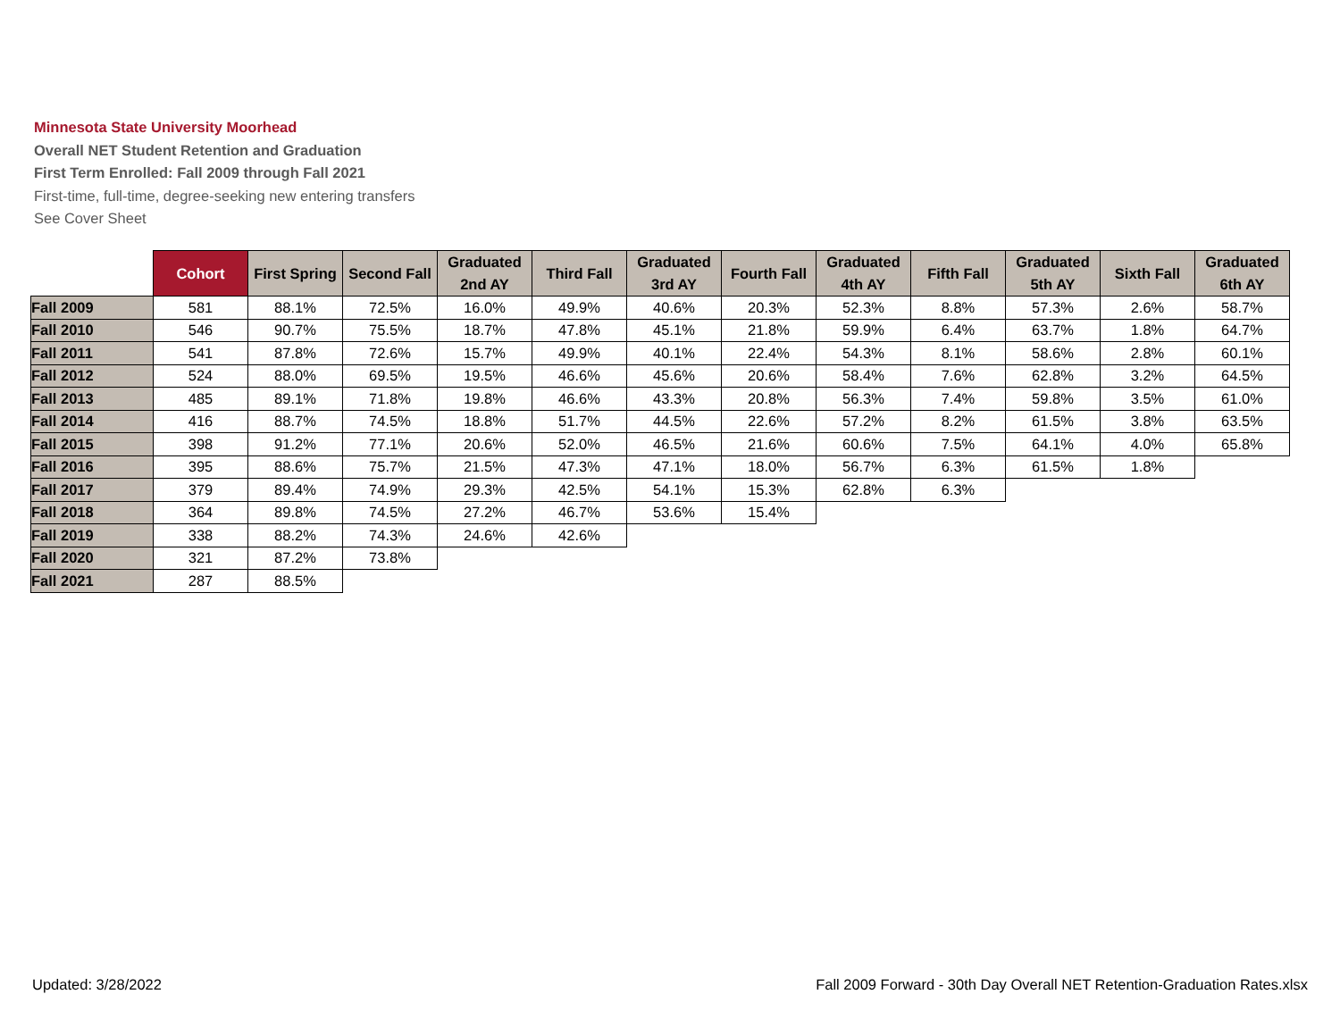Minnesota State University Moorhead
Overall NET Student Retention and Graduation
First Term Enrolled: Fall 2009 through Fall 2021
First-time, full-time, degree-seeking new entering transfers
See Cover Sheet
| | Cohort | First Spring | Second Fall | Graduated 2nd AY | Third Fall | Graduated 3rd AY | Fourth Fall | Graduated 4th AY | Fifth Fall | Graduated 5th AY | Sixth Fall | Graduated 6th AY |
| --- | --- | --- | --- | --- | --- | --- | --- | --- | --- | --- | --- | --- |
| Fall 2009 | 581 | 88.1% | 72.5% | 16.0% | 49.9% | 40.6% | 20.3% | 52.3% | 8.8% | 57.3% | 2.6% | 58.7% |
| Fall 2010 | 546 | 90.7% | 75.5% | 18.7% | 47.8% | 45.1% | 21.8% | 59.9% | 6.4% | 63.7% | 1.8% | 64.7% |
| Fall 2011 | 541 | 87.8% | 72.6% | 15.7% | 49.9% | 40.1% | 22.4% | 54.3% | 8.1% | 58.6% | 2.8% | 60.1% |
| Fall 2012 | 524 | 88.0% | 69.5% | 19.5% | 46.6% | 45.6% | 20.6% | 58.4% | 7.6% | 62.8% | 3.2% | 64.5% |
| Fall 2013 | 485 | 89.1% | 71.8% | 19.8% | 46.6% | 43.3% | 20.8% | 56.3% | 7.4% | 59.8% | 3.5% | 61.0% |
| Fall 2014 | 416 | 88.7% | 74.5% | 18.8% | 51.7% | 44.5% | 22.6% | 57.2% | 8.2% | 61.5% | 3.8% | 63.5% |
| Fall 2015 | 398 | 91.2% | 77.1% | 20.6% | 52.0% | 46.5% | 21.6% | 60.6% | 7.5% | 64.1% | 4.0% | 65.8% |
| Fall 2016 | 395 | 88.6% | 75.7% | 21.5% | 47.3% | 47.1% | 18.0% | 56.7% | 6.3% | 61.5% | 1.8% | |
| Fall 2017 | 379 | 89.4% | 74.9% | 29.3% | 42.5% | 54.1% | 15.3% | 62.8% | 6.3% | | | |
| Fall 2018 | 364 | 89.8% | 74.5% | 27.2% | 46.7% | 53.6% | 15.4% | | | | | |
| Fall 2019 | 338 | 88.2% | 74.3% | 24.6% | 42.6% | | | | | | | |
| Fall 2020 | 321 | 87.2% | 73.8% | | | | | | | | | |
| Fall 2021 | 287 | 88.5% | | | | | | | | | | |
Updated: 3/28/2022
Fall 2009 Forward - 30th Day Overall NET Retention-Graduation Rates.xlsx